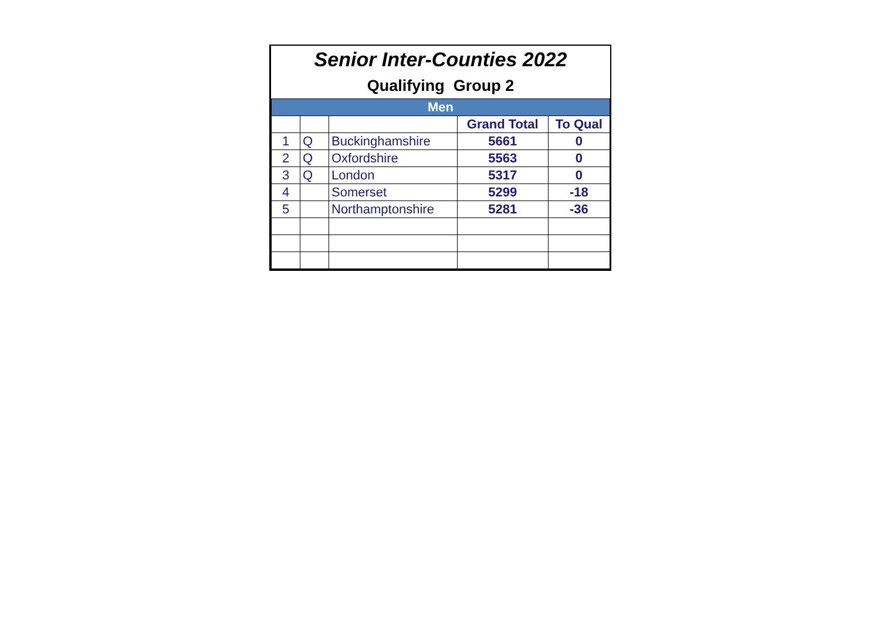Senior Inter-Counties 2022
Qualifying Group 2
| Men | | | | |
| --- | --- | --- | --- | --- |
| | | | Grand Total | To Qual |
| 1 | Q | Buckinghamshire | 5661 | 0 |
| 2 | Q | Oxfordshire | 5563 | 0 |
| 3 | Q | London | 5317 | 0 |
| 4 | | Somerset | 5299 | -18 |
| 5 | | Northamptonshire | 5281 | -36 |